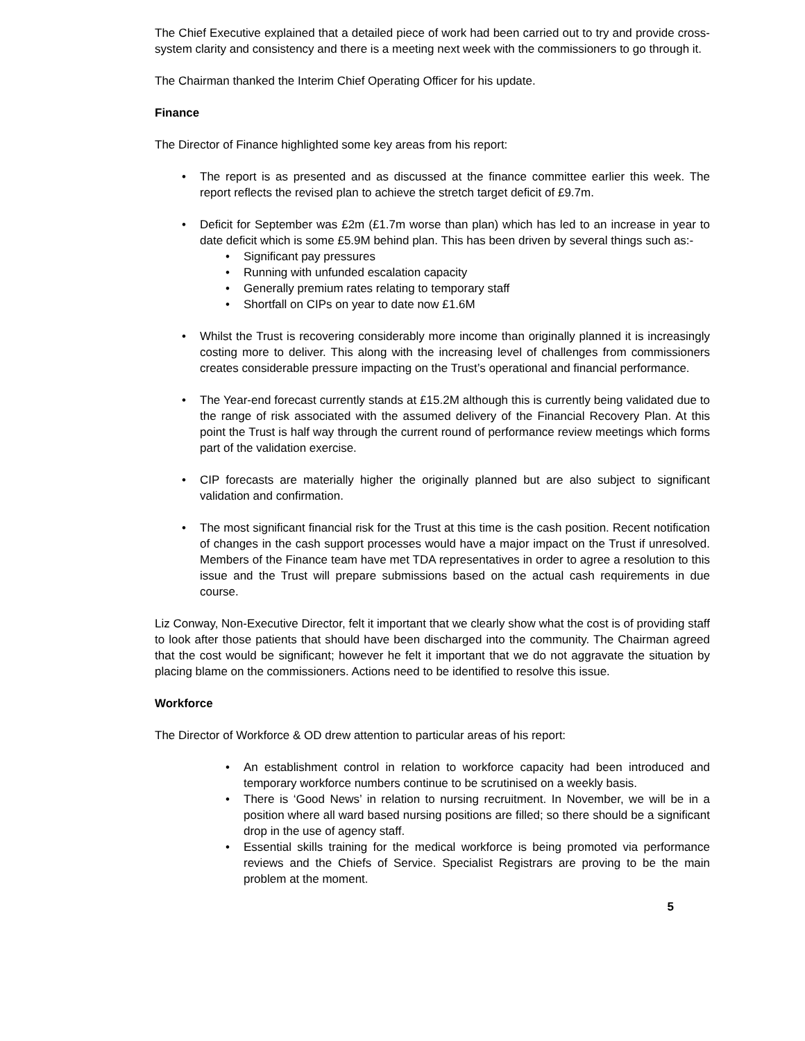The Chief Executive explained that a detailed piece of work had been carried out to try and provide cross-system clarity and consistency and there is a meeting next week with the commissioners to go through it.
The Chairman thanked the Interim Chief Operating Officer for his update.
Finance
The Director of Finance highlighted some key areas from his report:
The report is as presented and as discussed at the finance committee earlier this week. The report reflects the revised plan to achieve the stretch target deficit of £9.7m.
Deficit for September was £2m (£1.7m worse than plan) which has led to an increase in year to date deficit which is some £5.9M behind plan. This has been driven by several things such as:-
Significant pay pressures
Running with unfunded escalation capacity
Generally premium rates relating to temporary staff
Shortfall on CIPs on year to date now £1.6M
Whilst the Trust is recovering considerably more income than originally planned it is increasingly costing more to deliver. This along with the increasing level of challenges from commissioners creates considerable pressure impacting on the Trust’s operational and financial performance.
The Year-end forecast currently stands at £15.2M although this is currently being validated due to the range of risk associated with the assumed delivery of the Financial Recovery Plan. At this point the Trust is half way through the current round of performance review meetings which forms part of the validation exercise.
CIP forecasts are materially higher the originally planned but are also subject to significant validation and confirmation.
The most significant financial risk for the Trust at this time is the cash position. Recent notification of changes in the cash support processes would have a major impact on the Trust if unresolved. Members of the Finance team have met TDA representatives in order to agree a resolution to this issue and the Trust will prepare submissions based on the actual cash requirements in due course.
Liz Conway, Non-Executive Director, felt it important that we clearly show what the cost is of providing staff to look after those patients that should have been discharged into the community. The Chairman agreed that the cost would be significant; however he felt it important that we do not aggravate the situation by placing blame on the commissioners. Actions need to be identified to resolve this issue.
Workforce
The Director of Workforce & OD drew attention to particular areas of his report:
An establishment control in relation to workforce capacity had been introduced and temporary workforce numbers continue to be scrutinised on a weekly basis.
There is ‘Good News’ in relation to nursing recruitment. In November, we will be in a position where all ward based nursing positions are filled; so there should be a significant drop in the use of agency staff.
Essential skills training for the medical workforce is being promoted via performance reviews and the Chiefs of Service. Specialist Registrars are proving to be the main problem at the moment.
5